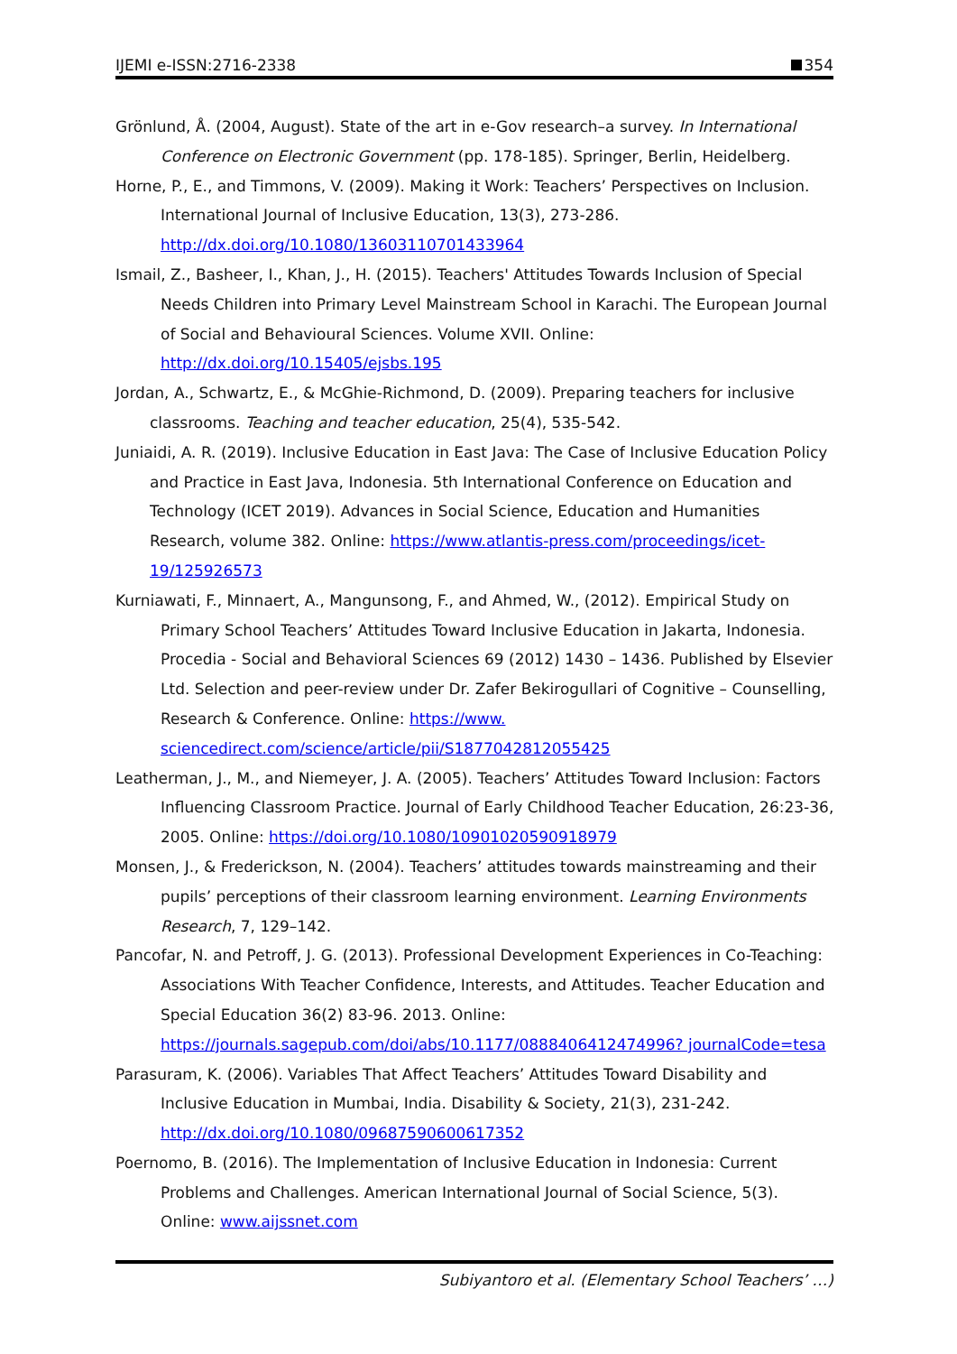IJEMI e-ISSN:2716-2338 354
Grönlund, Å. (2004, August). State of the art in e-Gov research–a survey. In International Conference on Electronic Government (pp. 178-185). Springer, Berlin, Heidelberg.
Horne, P., E., and Timmons, V. (2009). Making it Work: Teachers’ Perspectives on Inclusion. International Journal of Inclusive Education, 13(3), 273-286. http://dx.doi.org/10.1080/13603110701433964
Ismail, Z., Basheer, I., Khan, J., H. (2015). Teachers' Attitudes Towards Inclusion of Special Needs Children into Primary Level Mainstream School in Karachi. The European Journal of Social and Behavioural Sciences. Volume XVII. Online: http://dx.doi.org/10.15405/ejsbs.195
Jordan, A., Schwartz, E., & McGhie-Richmond, D. (2009). Preparing teachers for inclusive classrooms. Teaching and teacher education, 25(4), 535-542.
Juniaidi, A. R. (2019). Inclusive Education in East Java: The Case of Inclusive Education Policy and Practice in East Java, Indonesia. 5th International Conference on Education and Technology (ICET 2019). Advances in Social Science, Education and Humanities Research, volume 382. Online: https://www.atlantis-press.com/proceedings/icet-19/125926573
Kurniawati, F., Minnaert, A., Mangunsong, F., and Ahmed, W., (2012). Empirical Study on Primary School Teachers’ Attitudes Toward Inclusive Education in Jakarta, Indonesia. Procedia - Social and Behavioral Sciences 69 (2012) 1430 – 1436. Published by Elsevier Ltd. Selection and peer-review under Dr. Zafer Bekirogullari of Cognitive – Counselling, Research & Conference. Online: https://www. sciencedirect.com/science/article/pii/S1877042812055425
Leatherman, J., M., and Niemeyer, J. A. (2005). Teachers’ Attitudes Toward Inclusion: Factors Influencing Classroom Practice. Journal of Early Childhood Teacher Education, 26:23-36, 2005. Online: https://doi.org/10.1080/10901020590918979
Monsen, J., & Frederickson, N. (2004). Teachers’ attitudes towards mainstreaming and their pupils’ perceptions of their classroom learning environment. Learning Environments Research, 7, 129–142.
Pancofar, N. and Petroff, J. G. (2013). Professional Development Experiences in Co-Teaching: Associations With Teacher Confidence, Interests, and Attitudes. Teacher Education and Special Education 36(2) 83-96. 2013. Online: https://journals.sagepub.com/doi/abs/10.1177/0888406412474996? journalCode=tesa
Parasuram, K. (2006). Variables That Affect Teachers’ Attitudes Toward Disability and Inclusive Education in Mumbai, India. Disability & Society, 21(3), 231-242. http://dx.doi.org/10.1080/09687590600617352
Poernomo, B. (2016). The Implementation of Inclusive Education in Indonesia: Current Problems and Challenges. American International Journal of Social Science, 5(3). Online: www.aijssnet.com
Subiyantoro et al. (Elementary School Teachers’ …)